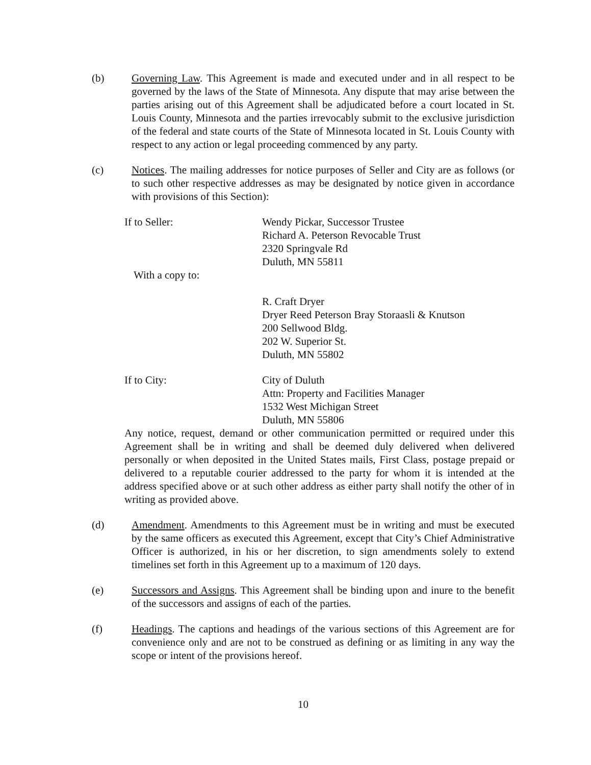(b) Governing Law. This Agreement is made and executed under and in all respect to be governed by the laws of the State of Minnesota. Any dispute that may arise between the parties arising out of this Agreement shall be adjudicated before a court located in St. Louis County, Minnesota and the parties irrevocably submit to the exclusive jurisdiction of the federal and state courts of the State of Minnesota located in St. Louis County with respect to any action or legal proceeding commenced by any party.
(c) Notices. The mailing addresses for notice purposes of Seller and City are as follows (or to such other respective addresses as may be designated by notice given in accordance with provisions of this Section):
If to Seller: Wendy Pickar, Successor Trustee
Richard A. Peterson Revocable Trust
2320 Springvale Rd
Duluth, MN 55811
With a copy to:
R. Craft Dryer
Dryer Reed Peterson Bray Storaasli & Knutson
200 Sellwood Bldg.
202 W. Superior St.
Duluth, MN 55802
If to City: City of Duluth
Attn: Property and Facilities Manager
1532 West Michigan Street
Duluth, MN 55806
Any notice, request, demand or other communication permitted or required under this Agreement shall be in writing and shall be deemed duly delivered when delivered personally or when deposited in the United States mails, First Class, postage prepaid or delivered to a reputable courier addressed to the party for whom it is intended at the address specified above or at such other address as either party shall notify the other of in writing as provided above.
(d) Amendment. Amendments to this Agreement must be in writing and must be executed by the same officers as executed this Agreement, except that City’s Chief Administrative Officer is authorized, in his or her discretion, to sign amendments solely to extend timelines set forth in this Agreement up to a maximum of 120 days.
(e) Successors and Assigns. This Agreement shall be binding upon and inure to the benefit of the successors and assigns of each of the parties.
(f) Headings. The captions and headings of the various sections of this Agreement are for convenience only and are not to be construed as defining or as limiting in any way the scope or intent of the provisions hereof.
10